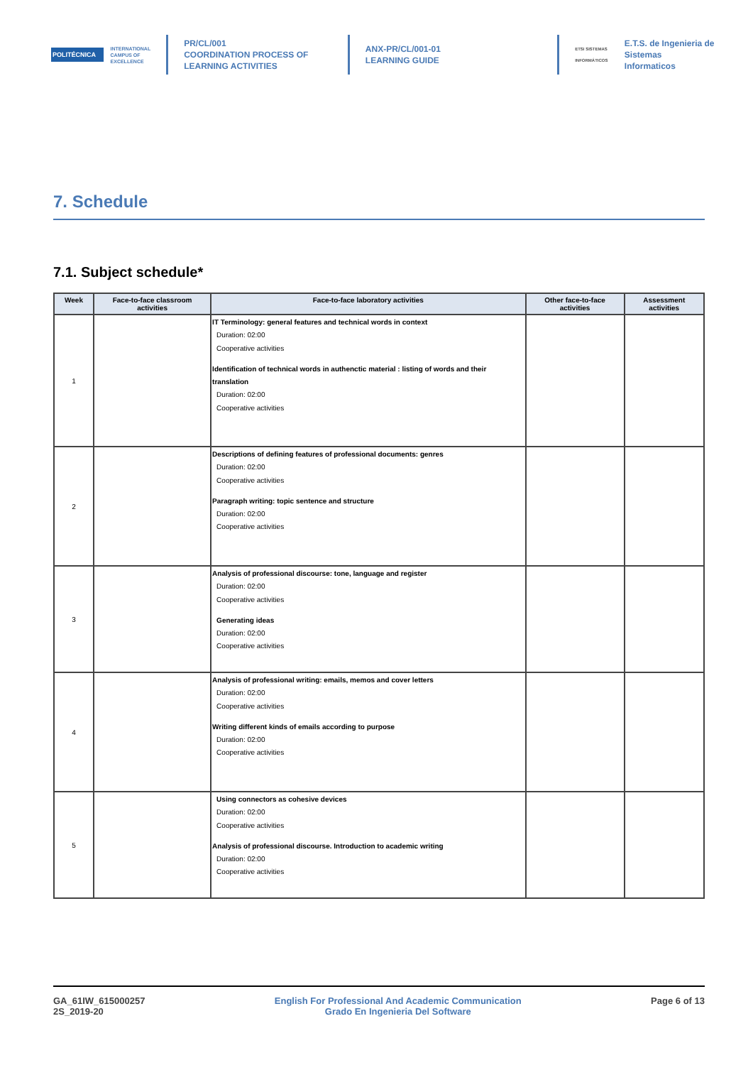POLITÉCNICA
INTERNATIONAL
CAMPUS OF
EXCELLENCE
PR/CL/001
COORDINATION PROCESS OF
LEARNING ACTIVITIES
ANX-PR/CL/001-01
LEARNING GUIDE
ETSI SISTEMAS INFORMÁTICOS
E.T.S. de Ingenieria de
Sistemas Informaticos
7. Schedule
7.1. Subject schedule*
| Week | Face-to-face classroom activities | Face-to-face laboratory activities | Other face-to-face activities | Assessment activities |
| --- | --- | --- | --- | --- |
| 1 | | IT Terminology: general features and technical words in context Duration: 02:00 Cooperative activities Identification of technical words in authenctic material : listing of words and their translation Duration: 02:00 Cooperative activities | | |
| 2 | | Descriptions of defining features of professional documents: genres Duration: 02:00 Cooperative activities Paragraph writing: topic sentence and structure Duration: 02:00 Cooperative activities | | |
| 3 | | Analysis of professional discourse: tone, language and register Duration: 02:00 Cooperative activities Generating ideas Duration: 02:00 Cooperative activities | | |
| 4 | | Analysis of professional writing: emails, memos and cover letters Duration: 02:00 Cooperative activities Writing different kinds of emails according to purpose Duration: 02:00 Cooperative activities | | |
| 5 | | Using connectors as cohesive devices Duration: 02:00 Cooperative activities Analysis of professional discourse. Introduction to academic writing Duration: 02:00 Cooperative activities | | |
GA_61IW_615000257
2S_2019-20
English For Professional And Academic Communication
Grado En Ingenieria Del Software
Page 6 of 13